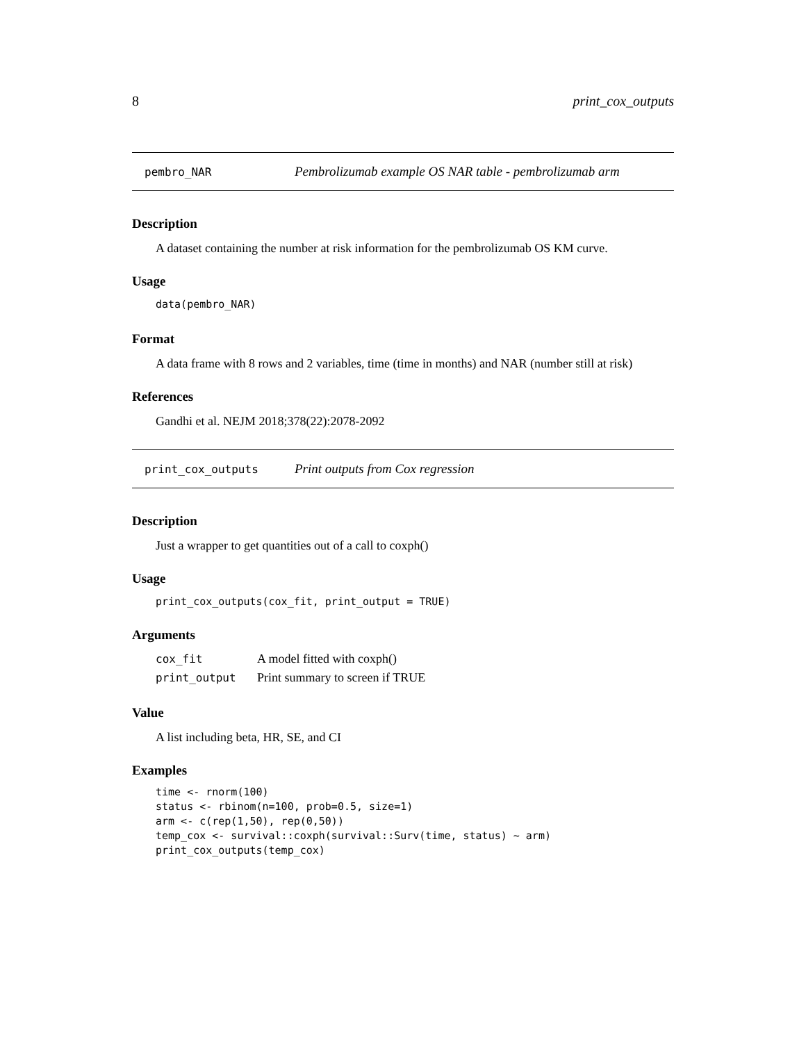8 print_cox_outputs
pembro_NAR Pembrolizumab example OS NAR table - pembrolizumab arm
Description
A dataset containing the number at risk information for the pembrolizumab OS KM curve.
Usage
data(pembro_NAR)
Format
A data frame with 8 rows and 2 variables, time (time in months) and NAR (number still at risk)
References
Gandhi et al. NEJM 2018;378(22):2078-2092
print_cox_outputs Print outputs from Cox regression
Description
Just a wrapper to get quantities out of a call to coxph()
Usage
print_cox_outputs(cox_fit, print_output = TRUE)
Arguments
| cox_fit | A model fitted with coxph() |
| print_output | Print summary to screen if TRUE |
Value
A list including beta, HR, SE, and CI
Examples
time <- rnorm(100) status <- rbinom(n=100, prob=0.5, size=1) arm <- c(rep(1,50), rep(0,50)) temp_cox <- survival::coxph(survival::Surv(time, status) ~ arm) print_cox_outputs(temp_cox)